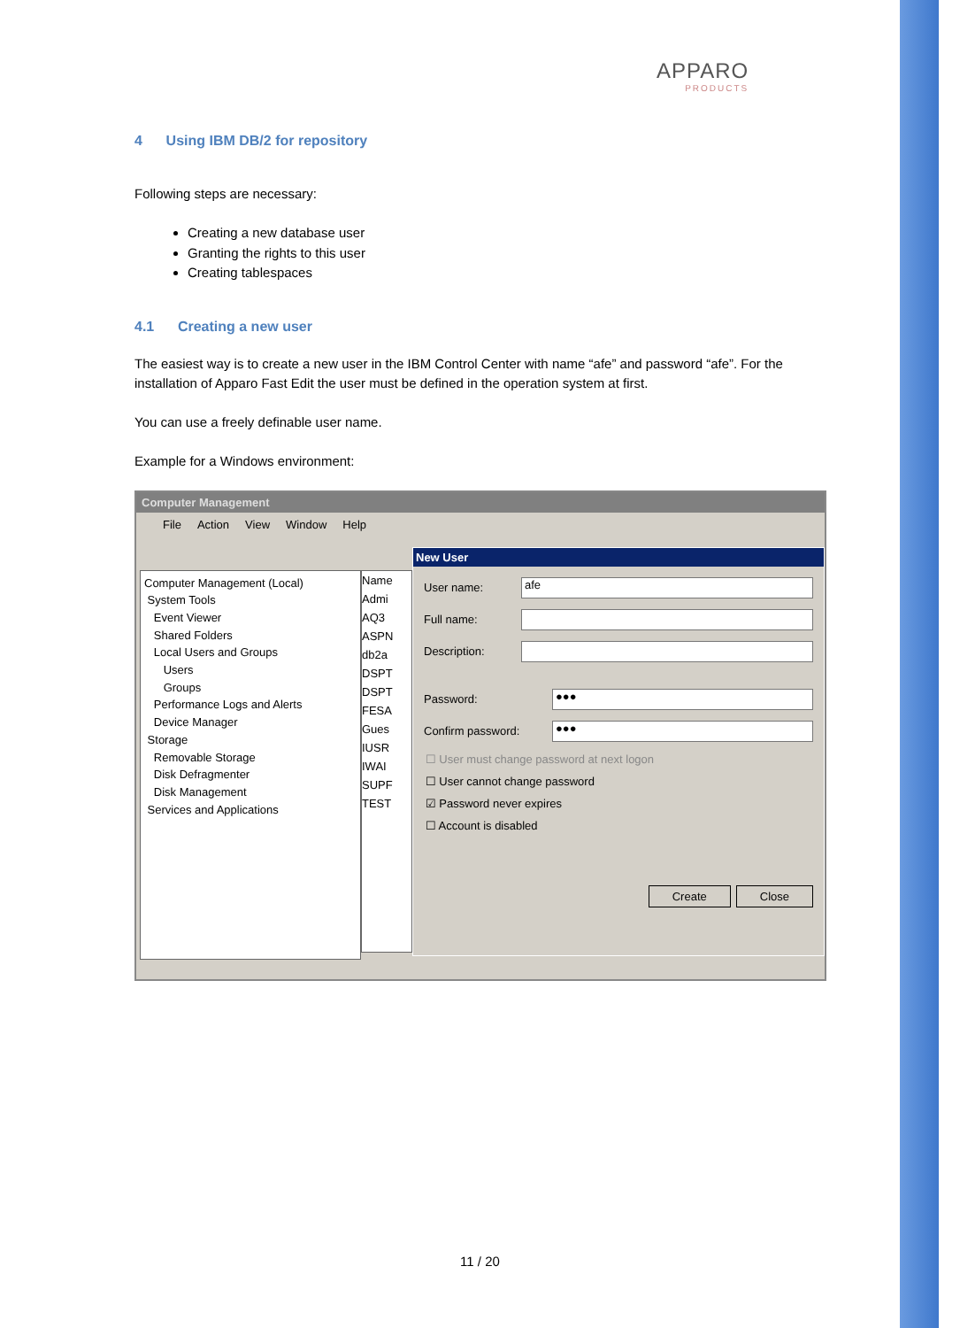APPARO
PRODUCTS
4 Using IBM DB/2 for repository
Following steps are necessary:
Creating a new database user
Granting the rights to this user
Creating tablespaces
4.1 Creating a new user
The easiest way is to create a new user in the IBM Control Center with name “afe” and password “afe”. For the installation of Apparo Fast Edit the user must be defined in the operation system at first.
You can use a freely definable user name.
Example for a Windows environment:
Computer Management
File Action View Window Help
Computer Management (Local)
System Tools
Event Viewer
Shared Folders
Local Users and Groups
Users
Groups
Performance Logs and Alerts
Device Manager
Storage
Removable Storage
Disk Defragmenter
Disk Management
Services and Applications
Name
Admi
AQ3
ASPN
db2a
DSPT
DSPT
FESA
Gues
IUSR
IWAI
SUPF
TEST
New User
User name:
afe
Full name:
Description:
Password:
●●●
Confirm password:
●●●
☐ User must change password at next logon
☐ User cannot change password
☑ Password never expires
☐ Account is disabled
Create Close
11 / 20